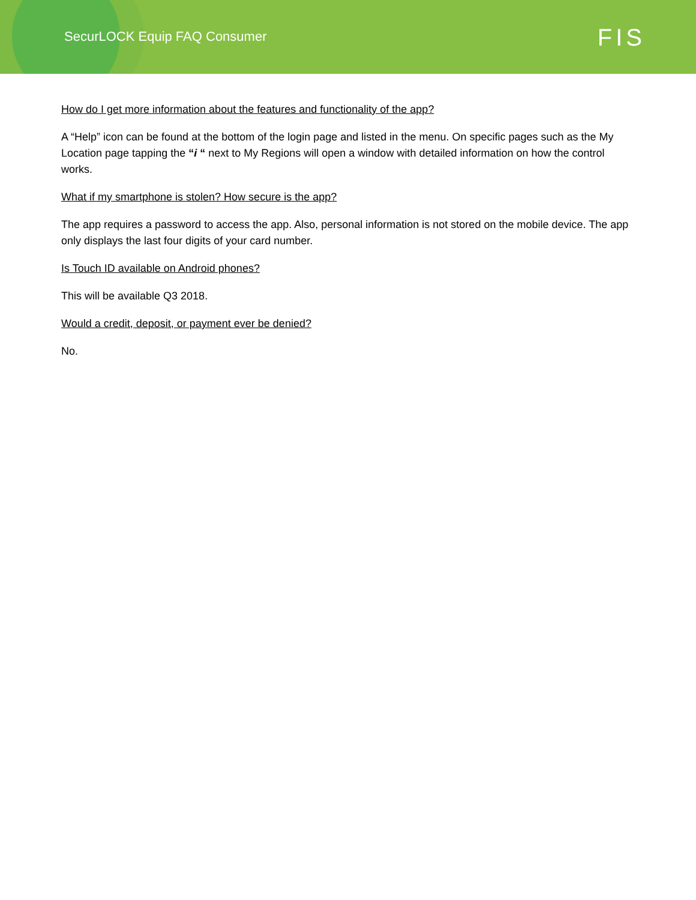SecurLOCK Equip FAQ Consumer
FIS
How do I get more information about the features and functionality of the app?
A “Help” icon can be found at the bottom of the login page and listed in the menu. On specific pages such as the My Location page tapping the “i “ next to My Regions will open a window with detailed information on how the control works.
What if my smartphone is stolen? How secure is the app?
The app requires a password to access the app. Also, personal information is not stored on the mobile device. The app only displays the last four digits of your card number.
Is Touch ID available on Android phones?
This will be available Q3 2018.
Would a credit, deposit, or payment ever be denied?
No.